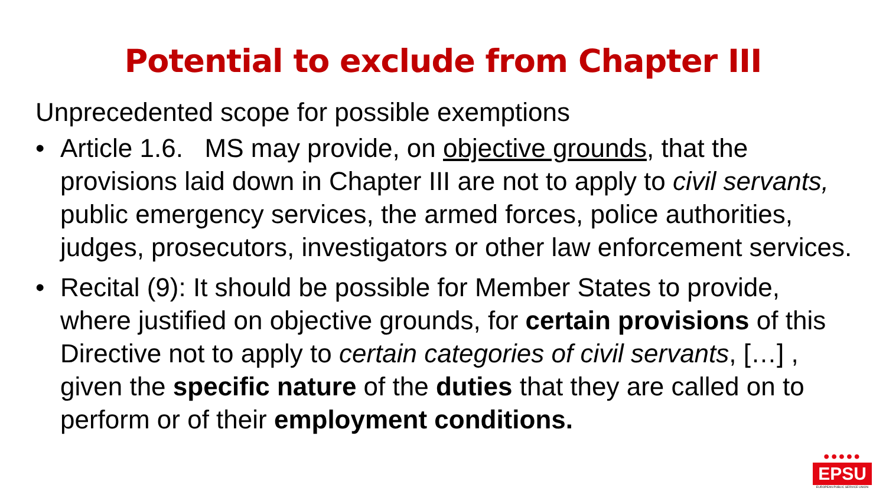Potential to exclude from Chapter III
Unprecedented scope for possible exemptions
• Article 1.6. MS may provide, on objective grounds, that the provisions laid down in Chapter III are not to apply to civil servants, public emergency services, the armed forces, police authorities, judges, prosecutors, investigators or other law enforcement services.
• Recital (9): It should be possible for Member States to provide, where justified on objective grounds, for certain provisions of this Directive not to apply to certain categories of civil servants, […] , given the specific nature of the duties that they are called on to perform or of their employment conditions.
●●●●●
EPSU
EUROPEAN PUBLIC SERVICE UNION